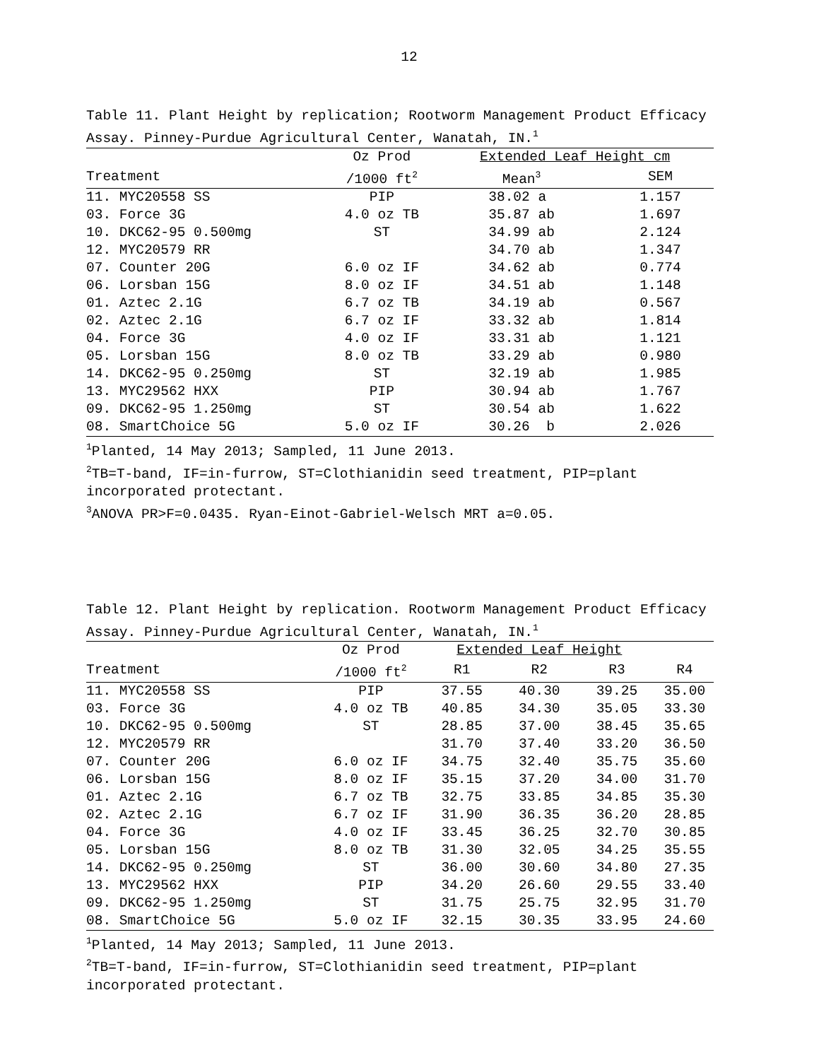12
Table 11. Plant Height by replication; Rootworm Management Product Efficacy Assay. Pinney-Purdue Agricultural Center, Wanatah, IN.<sup>1</sup>
| | Oz Prod | Extended Leaf Height cm | |
| --- | --- | --- | --- |
| Treatment | /1000 ft<sup>2</sup> | Mean<sup>3</sup> | SEM |
| 11. MYC20558 SS | PIP | 38.02 a | 1.157 |
| 03. Force 3G | 4.0 oz TB | 35.87 ab | 1.697 |
| 10. DKC62-95 0.500mg | ST | 34.99 ab | 2.124 |
| 12. MYC20579 RR | | 34.70 ab | 1.347 |
| 07. Counter 20G | 6.0 oz IF | 34.62 ab | 0.774 |
| 06. Lorsban 15G | 8.0 oz IF | 34.51 ab | 1.148 |
| 01. Aztec 2.1G | 6.7 oz TB | 34.19 ab | 0.567 |
| 02. Aztec 2.1G | 6.7 oz IF | 33.32 ab | 1.814 |
| 04. Force 3G | 4.0 oz IF | 33.31 ab | 1.121 |
| 05. Lorsban 15G | 8.0 oz TB | 33.29 ab | 0.980 |
| 14. DKC62-95 0.250mg | ST | 32.19 ab | 1.985 |
| 13. MYC29562 HXX | PIP | 30.94 ab | 1.767 |
| 09. DKC62-95 1.250mg | ST | 30.54 ab | 1.622 |
| 08. SmartChoice 5G | 5.0 oz IF | 30.26 b | 2.026 |
<sup>1</sup> Planted, 14 May 2013; Sampled, 11 June 2013.
<sup>2</sup> TB=T-band, IF=in-furrow, ST=Clothianidin seed treatment, PIP=plant incorporated protectant.
<sup>3</sup> ANOVA PR>F=0.0435. Ryan-Einot-Gabriel-Welsch MRT a=0.05.
Table 12. Plant Height by replication. Rootworm Management Product Efficacy Assay. Pinney-Purdue Agricultural Center, Wanatah, IN.<sup>1</sup>
| | Oz Prod | Extended Leaf Height | | | |
| --- | --- | --- | --- | --- | --- |
| Treatment | /1000 ft<sup>2</sup> | R1 | R2 | R3 | R4 |
| 11. MYC20558 SS | PIP | 37.55 | 40.30 | 39.25 | 35.00 |
| 03. Force 3G | 4.0 oz TB | 40.85 | 34.30 | 35.05 | 33.30 |
| 10. DKC62-95 0.500mg | ST | 28.85 | 37.00 | 38.45 | 35.65 |
| 12. MYC20579 RR | | 31.70 | 37.40 | 33.20 | 36.50 |
| 07. Counter 20G | 6.0 oz IF | 34.75 | 32.40 | 35.75 | 35.60 |
| 06. Lorsban 15G | 8.0 oz IF | 35.15 | 37.20 | 34.00 | 31.70 |
| 01. Aztec 2.1G | 6.7 oz TB | 32.75 | 33.85 | 34.85 | 35.30 |
| 02. Aztec 2.1G | 6.7 oz IF | 31.90 | 36.35 | 36.20 | 28.85 |
| 04. Force 3G | 4.0 oz IF | 33.45 | 36.25 | 32.70 | 30.85 |
| 05. Lorsban 15G | 8.0 oz TB | 31.30 | 32.05 | 34.25 | 35.55 |
| 14. DKC62-95 0.250mg | ST | 36.00 | 30.60 | 34.80 | 27.35 |
| 13. MYC29562 HXX | PIP | 34.20 | 26.60 | 29.55 | 33.40 |
| 09. DKC62-95 1.250mg | ST | 31.75 | 25.75 | 32.95 | 31.70 |
| 08. SmartChoice 5G | 5.0 oz IF | 32.15 | 30.35 | 33.95 | 24.60 |
<sup>1</sup> Planted, 14 May 2013; Sampled, 11 June 2013.
<sup>2</sup> TB=T-band, IF=in-furrow, ST=Clothianidin seed treatment, PIP=plant incorporated protectant.